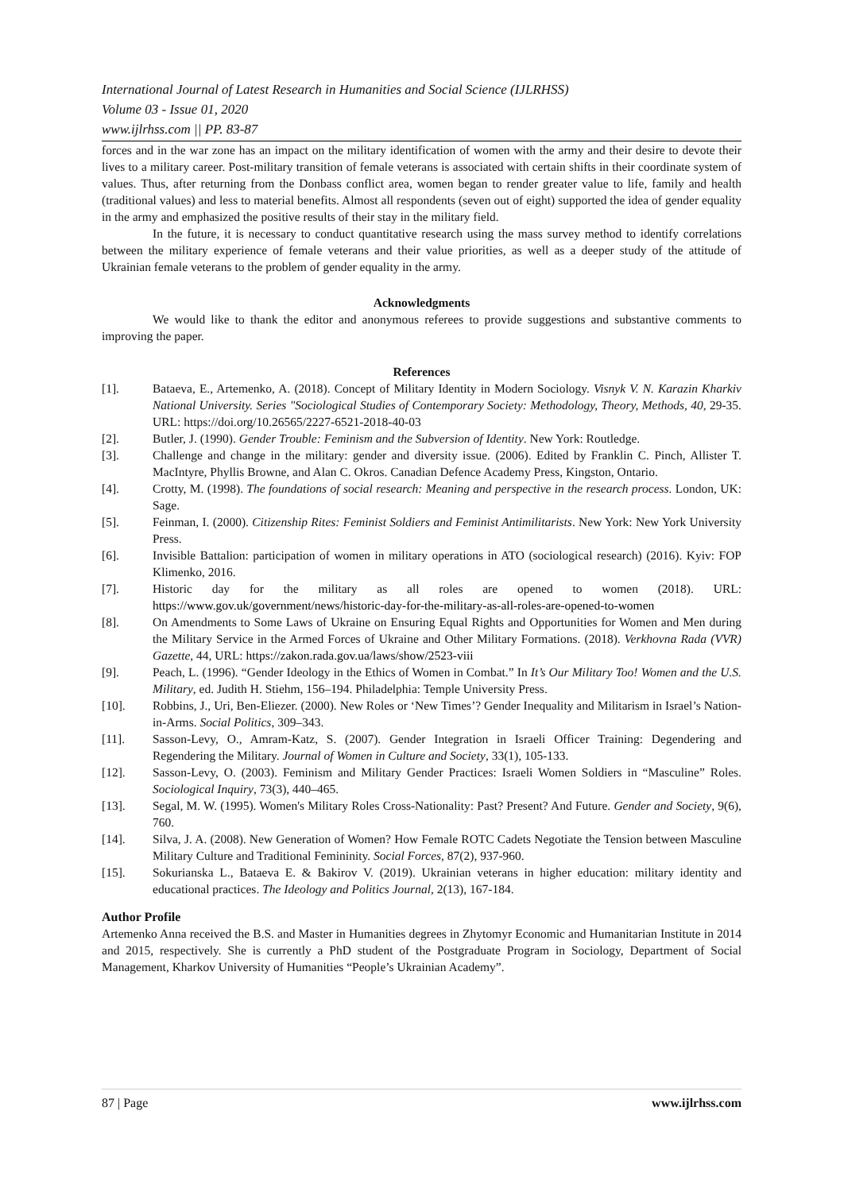International Journal of Latest Research in Humanities and Social Science (IJLRHSS)
Volume 03 - Issue 01, 2020
www.ijlrhss.com || PP. 83-87
forces and in the war zone has an impact on the military identification of women with the army and their desire to devote their lives to a military career. Post-military transition of female veterans is associated with certain shifts in their coordinate system of values. Thus, after returning from the Donbass conflict area, women began to render greater value to life, family and health (traditional values) and less to material benefits. Almost all respondents (seven out of eight) supported the idea of gender equality in the army and emphasized the positive results of their stay in the military field.
In the future, it is necessary to conduct quantitative research using the mass survey method to identify correlations between the military experience of female veterans and their value priorities, as well as a deeper study of the attitude of Ukrainian female veterans to the problem of gender equality in the army.
Acknowledgments
We would like to thank the editor and anonymous referees to provide suggestions and substantive comments to improving the paper.
References
[1]. Bataeva, E., Artemenko, A. (2018). Concept of Military Identity in Modern Sociology. Visnyk V. N. Karazin Kharkiv National University. Series "Sociological Studies of Contemporary Society: Methodology, Theory, Methods, 40, 29-35. URL: https://doi.org/10.26565/2227-6521-2018-40-03
[2]. Butler, J. (1990). Gender Trouble: Feminism and the Subversion of Identity. New York: Routledge.
[3]. Challenge and change in the military: gender and diversity issue. (2006). Edited by Franklin C. Pinch, Allister T. MacIntyre, Phyllis Browne, and Alan C. Okros. Canadian Defence Academy Press, Kingston, Ontario.
[4]. Crotty, M. (1998). The foundations of social research: Meaning and perspective in the research process. London, UK: Sage.
[5]. Feinman, I. (2000). Citizenship Rites: Feminist Soldiers and Feminist Antimilitarists. New York: New York University Press.
[6]. Invisible Battalion: participation of women in military operations in ATO (sociological research) (2016). Kyiv: FOP Klimenko, 2016.
[7]. Historic day for the military as all roles are opened to women (2018). URL: https://www.gov.uk/government/news/historic-day-for-the-military-as-all-roles-are-opened-to-women
[8]. On Amendments to Some Laws of Ukraine on Ensuring Equal Rights and Opportunities for Women and Men during the Military Service in the Armed Forces of Ukraine and Other Military Formations. (2018). Verkhovna Rada (VVR) Gazette, 44, URL: https://zakon.rada.gov.ua/laws/show/2523-viii
[9]. Peach, L. (1996). “Gender Ideology in the Ethics of Women in Combat.” In It’s Our Military Too! Women and the U.S. Military, ed. Judith H. Stiehm, 156–194. Philadelphia: Temple University Press.
[10]. Robbins, J., Uri, Ben-Eliezer. (2000). New Roles or ‘New Times’? Gender Inequality and Militarism in Israel’s Nation-in-Arms. Social Politics, 309–343.
[11]. Sasson-Levy, O., Amram-Katz, S. (2007). Gender Integration in Israeli Officer Training: Degendering and Regendering the Military. Journal of Women in Culture and Society, 33(1), 105-133.
[12]. Sasson-Levy, O. (2003). Feminism and Military Gender Practices: Israeli Women Soldiers in “Masculine” Roles. Sociological Inquiry, 73(3), 440–465.
[13]. Segal, M. W. (1995). Women's Military Roles Cross-Nationality: Past? Present? And Future. Gender and Society, 9(6), 760.
[14]. Silva, J. A. (2008). New Generation of Women? How Female ROTC Cadets Negotiate the Tension between Masculine Military Culture and Traditional Femininity. Social Forces, 87(2), 937-960.
[15]. Sokurianska L., Bataeva E. & Bakirov V. (2019). Ukrainian veterans in higher education: military identity and educational practices. The Ideology and Politics Journal, 2(13), 167-184.
Author Profile
Artemenko Anna received the B.S. and Master in Humanities degrees in Zhytomyr Economic and Humanitarian Institute in 2014 and 2015, respectively. She is currently a PhD student of the Postgraduate Program in Sociology, Department of Social Management, Kharkov University of Humanities “People’s Ukrainian Academy”.
87 | Page www.ijlrhss.com